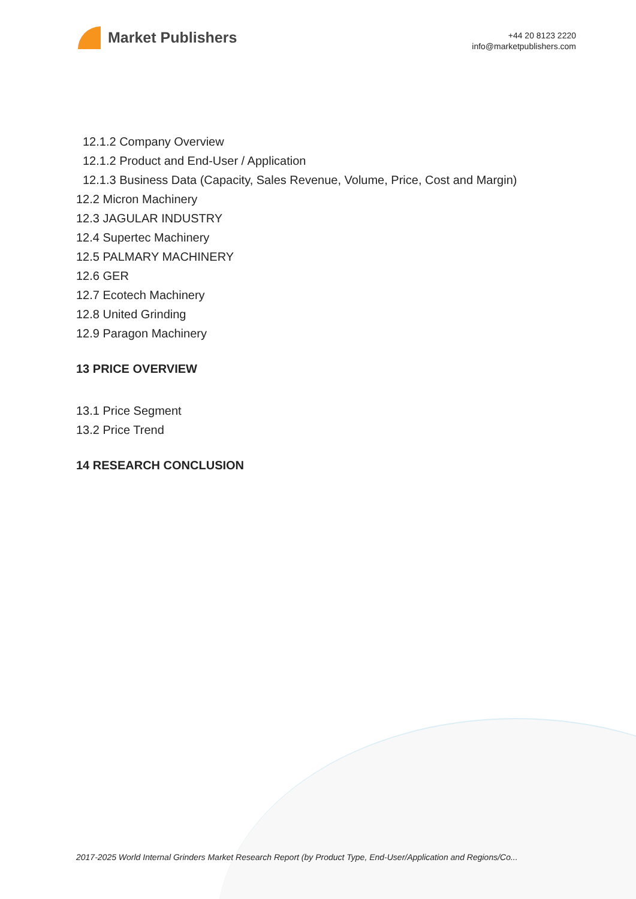Market Publishers
+44 20 8123 2220
info@marketpublishers.com
12.1.2 Company Overview
12.1.2 Product and End-User / Application
12.1.3 Business Data (Capacity, Sales Revenue, Volume, Price, Cost and Margin)
12.2 Micron Machinery
12.3 JAGULAR INDUSTRY
12.4 Supertec Machinery
12.5 PALMARY MACHINERY
12.6 GER
12.7 Ecotech Machinery
12.8 United Grinding
12.9 Paragon Machinery
13 PRICE OVERVIEW
13.1 Price Segment
13.2 Price Trend
14 RESEARCH CONCLUSION
2017-2025 World Internal Grinders Market Research Report (by Product Type, End-User/Application and Regions/Co...